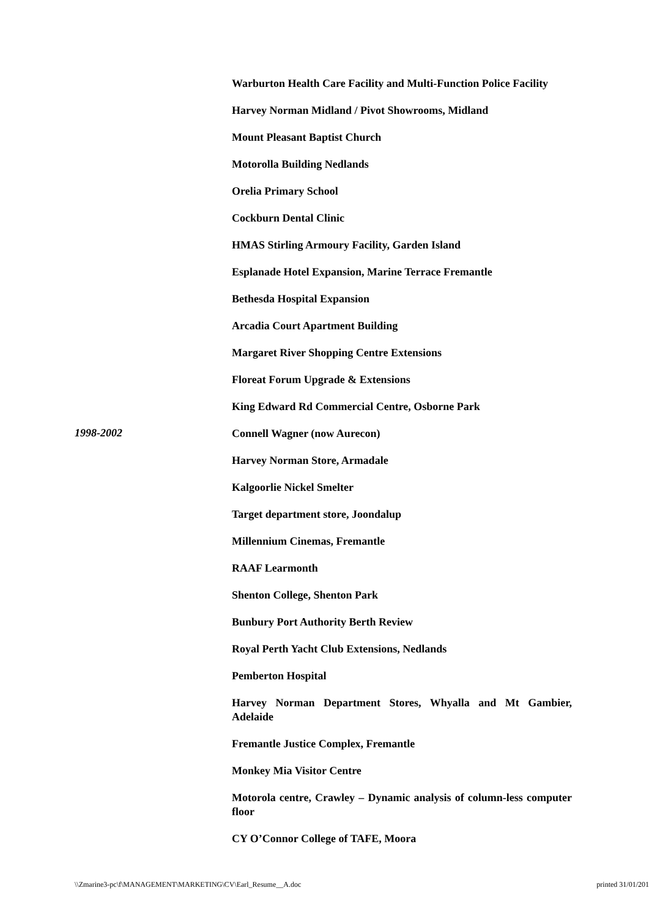Warburton Health Care Facility and Multi-Function Police Facility
Harvey Norman Midland / Pivot Showrooms, Midland
Mount Pleasant Baptist Church
Motorolla Building Nedlands
Orelia Primary School
Cockburn Dental Clinic
HMAS Stirling Armoury Facility, Garden Island
Esplanade Hotel Expansion, Marine Terrace Fremantle
Bethesda Hospital Expansion
Arcadia Court Apartment Building
Margaret River Shopping Centre Extensions
Floreat Forum Upgrade & Extensions
King Edward Rd Commercial Centre, Osborne Park
1998-2002
Connell Wagner (now Aurecon)
Harvey Norman Store, Armadale
Kalgoorlie Nickel Smelter
Target department store, Joondalup
Millennium Cinemas, Fremantle
RAAF Learmonth
Shenton College, Shenton Park
Bunbury Port Authority Berth Review
Royal Perth Yacht Club Extensions, Nedlands
Pemberton Hospital
Harvey Norman Department Stores, Whyalla and Mt Gambier, Adelaide
Fremantle Justice Complex, Fremantle
Monkey Mia Visitor Centre
Motorola centre, Crawley – Dynamic analysis of column-less computer floor
CY O’Connor College of TAFE, Moora
\\Zmarine3-pc\f\MANAGEMENT\MARKETING\CV\Earl_Resume__A.doc printed 31/01/201